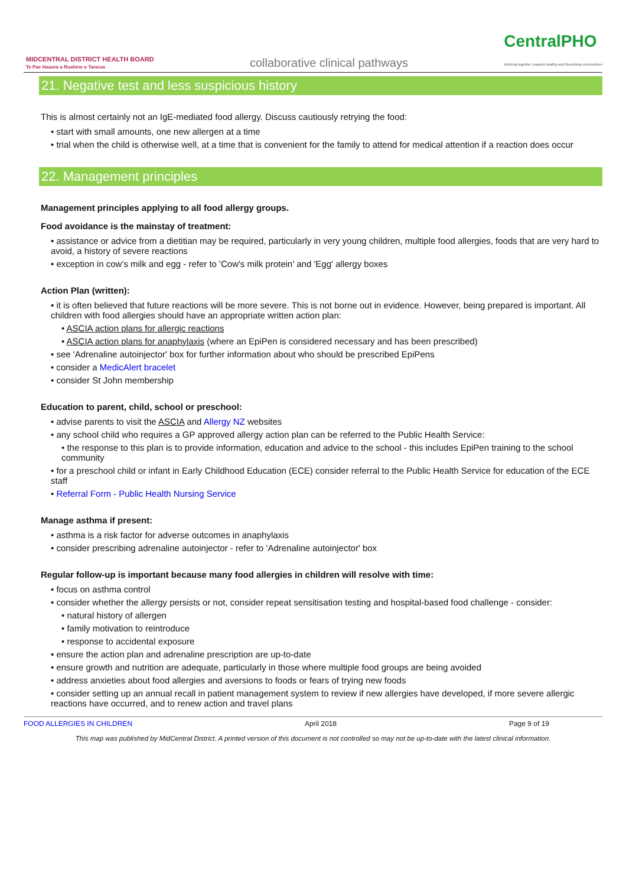MIDCENTRAL DISTRICT HEALTH BOARD
Te Pae Hauora o Ruahine o Tararua
collaborative clinical pathways
CentralPHO
Working together, towards healthy and flourishing communities
21. Negative test and less suspicious history
This is almost certainly not an IgE-mediated food allergy. Discuss cautiously retrying the food:
• start with small amounts, one new allergen at a time
• trial when the child is otherwise well, at a time that is convenient for the family to attend for medical attention if a reaction does occur
22. Management principles
Management principles applying to all food allergy groups.
Food avoidance is the mainstay of treatment:
• assistance or advice from a dietitian may be required, particularly in very young children, multiple food allergies, foods that are very hard to avoid, a history of severe reactions
• exception in cow’s milk and egg - refer to 'Cow's milk protein' and 'Egg' allergy boxes
Action Plan (written):
• it is often believed that future reactions will be more severe. This is not borne out in evidence. However, being prepared is important. All children with food allergies should have an appropriate written action plan:
• ASCIA action plans for allergic reactions
• ASCIA action plans for anaphylaxis (where an EpiPen is considered necessary and has been prescribed)
• see 'Adrenaline autoinjector' box for further information about who should be prescribed EpiPens
• consider a MedicAlert bracelet
• consider St John membership
Education to parent, child, school or preschool:
• advise parents to visit the ASCIA and Allergy NZ websites
• any school child who requires a GP approved allergy action plan can be referred to the Public Health Service:
• the response to this plan is to provide information, education and advice to the school - this includes EpiPen training to the school community
• for a preschool child or infant in Early Childhood Education (ECE) consider referral to the Public Health Service for education of the ECE staff
• Referral Form - Public Health Nursing Service
Manage asthma if present:
• asthma is a risk factor for adverse outcomes in anaphylaxis
• consider prescribing adrenaline autoinjector - refer to 'Adrenaline autoinjector' box
Regular follow-up is important because many food allergies in children will resolve with time:
• focus on asthma control
• consider whether the allergy persists or not, consider repeat sensitisation testing and hospital-based food challenge - consider:
• natural history of allergen
• family motivation to reintroduce
• response to accidental exposure
• ensure the action plan and adrenaline prescription are up-to-date
• ensure growth and nutrition are adequate, particularly in those where multiple food groups are being avoided
• address anxieties about food allergies and aversions to foods or fears of trying new foods
• consider setting up an annual recall in patient management system to review if new allergies have developed, if more severe allergic reactions have occurred, and to renew action and travel plans
FOOD ALLERGIES IN CHILDREN April 2018 Page 9 of 19
This map was published by MidCentral District. A printed version of this document is not controlled so may not be up-to-date with the latest clinical information.